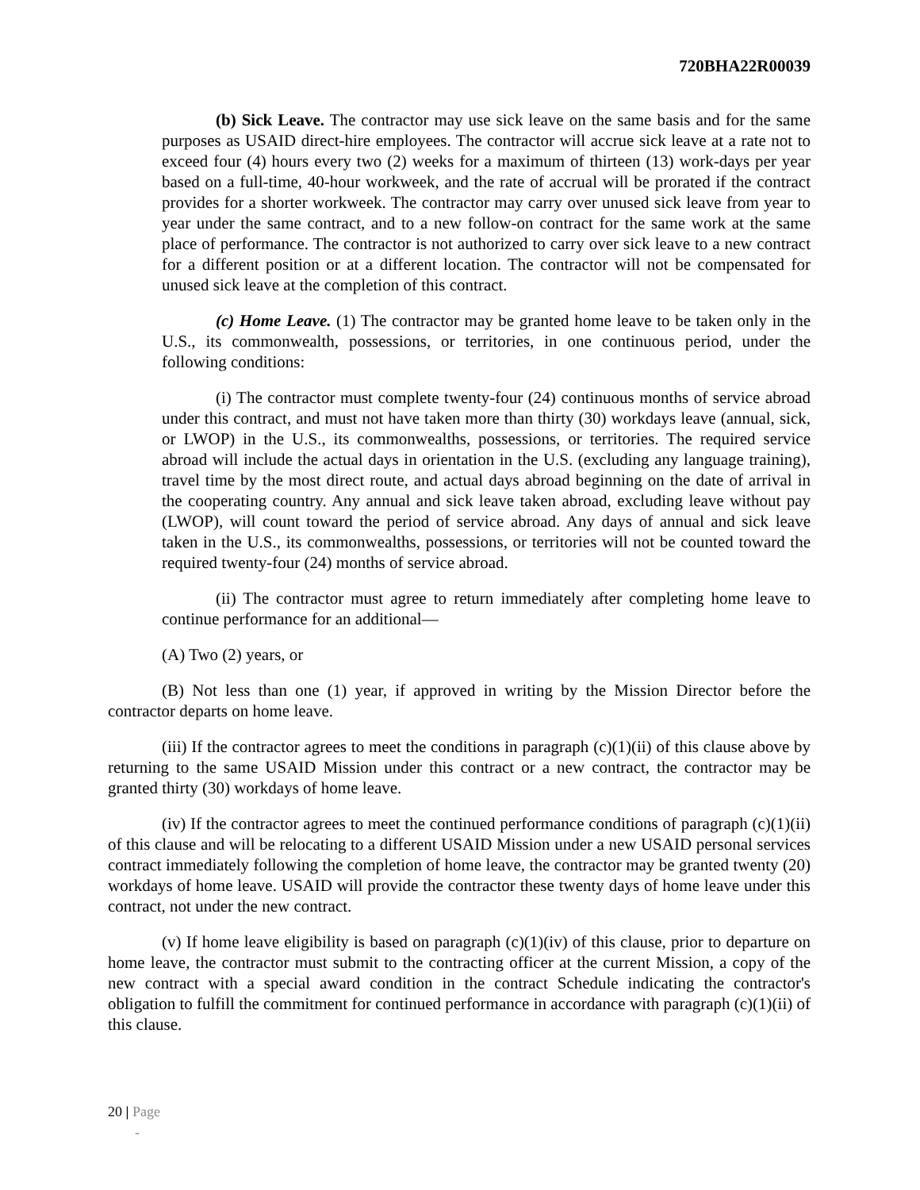720BHA22R00039
(b) Sick Leave. The contractor may use sick leave on the same basis and for the same purposes as USAID direct-hire employees. The contractor will accrue sick leave at a rate not to exceed four (4) hours every two (2) weeks for a maximum of thirteen (13) work-days per year based on a full-time, 40-hour workweek, and the rate of accrual will be prorated if the contract provides for a shorter workweek. The contractor may carry over unused sick leave from year to year under the same contract, and to a new follow-on contract for the same work at the same place of performance. The contractor is not authorized to carry over sick leave to a new contract for a different position or at a different location. The contractor will not be compensated for unused sick leave at the completion of this contract.
(c) Home Leave. (1) The contractor may be granted home leave to be taken only in the U.S., its commonwealth, possessions, or territories, in one continuous period, under the following conditions:
(i) The contractor must complete twenty-four (24) continuous months of service abroad under this contract, and must not have taken more than thirty (30) workdays leave (annual, sick, or LWOP) in the U.S., its commonwealths, possessions, or territories. The required service abroad will include the actual days in orientation in the U.S. (excluding any language training), travel time by the most direct route, and actual days abroad beginning on the date of arrival in the cooperating country. Any annual and sick leave taken abroad, excluding leave without pay (LWOP), will count toward the period of service abroad. Any days of annual and sick leave taken in the U.S., its commonwealths, possessions, or territories will not be counted toward the required twenty-four (24) months of service abroad.
(ii) The contractor must agree to return immediately after completing home leave to continue performance for an additional—
(A) Two (2) years, or
(B) Not less than one (1) year, if approved in writing by the Mission Director before the contractor departs on home leave.
(iii) If the contractor agrees to meet the conditions in paragraph (c)(1)(ii) of this clause above by returning to the same USAID Mission under this contract or a new contract, the contractor may be granted thirty (30) workdays of home leave.
(iv) If the contractor agrees to meet the continued performance conditions of paragraph (c)(1)(ii) of this clause and will be relocating to a different USAID Mission under a new USAID personal services contract immediately following the completion of home leave, the contractor may be granted twenty (20) workdays of home leave. USAID will provide the contractor these twenty days of home leave under this contract, not under the new contract.
(v) If home leave eligibility is based on paragraph (c)(1)(iv) of this clause, prior to departure on home leave, the contractor must submit to the contracting officer at the current Mission, a copy of the new contract with a special award condition in the contract Schedule indicating the contractor's obligation to fulfill the commitment for continued performance in accordance with paragraph (c)(1)(ii) of this clause.
20 | Page
-